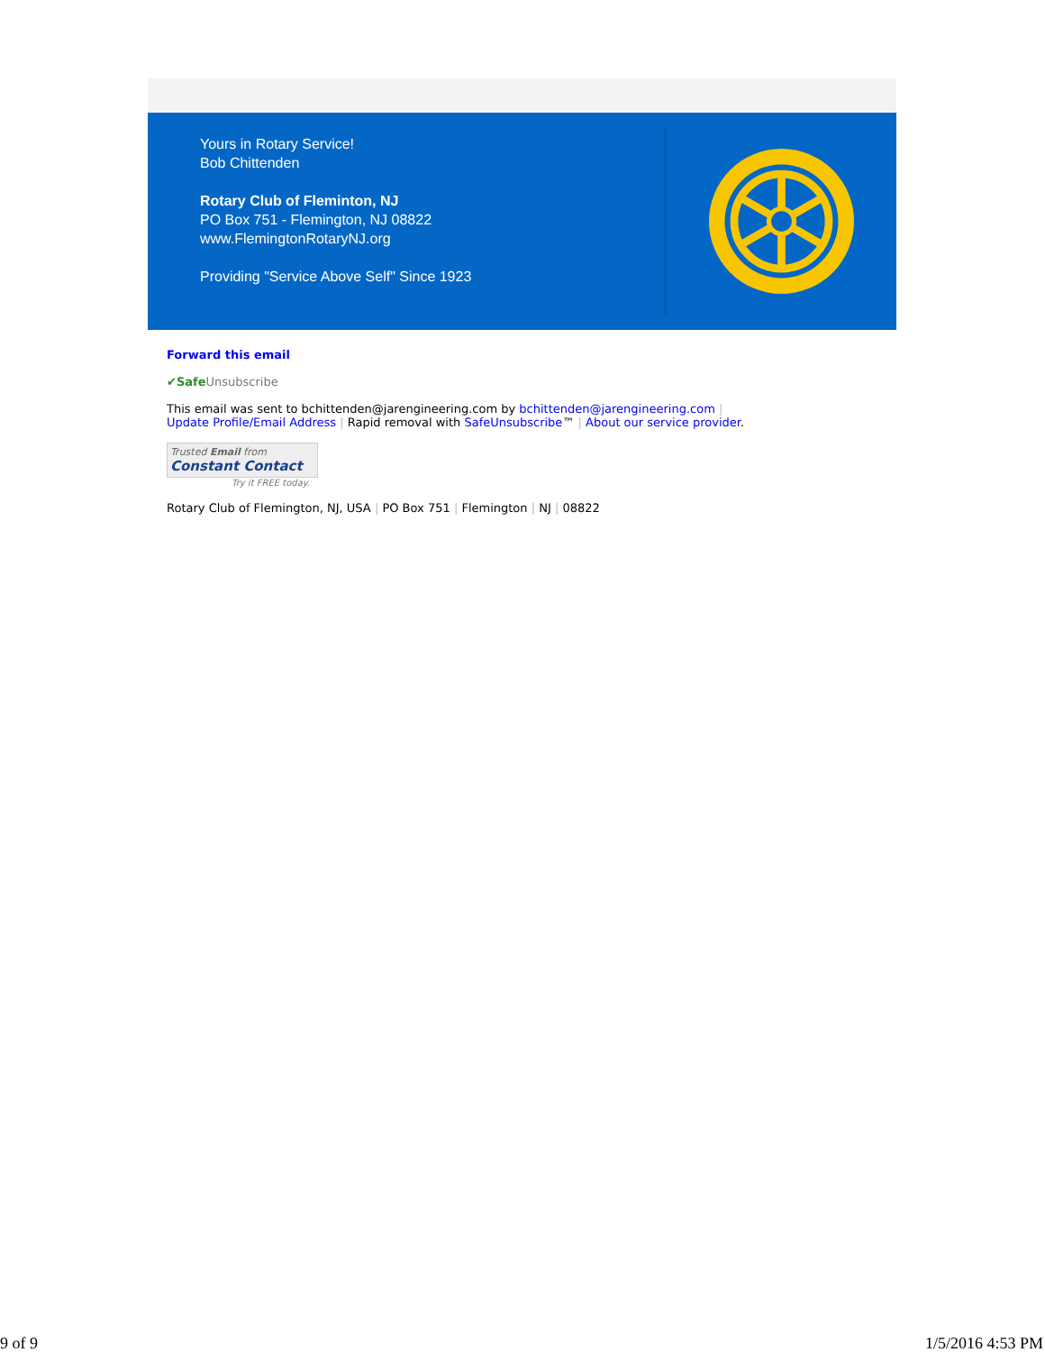Yours in Rotary Service!
Bob Chittenden
Rotary Club of Fleminton, NJ
PO Box 751 - Flemington, NJ 08822
www.FlemingtonRotaryNJ.org
Providing "Service Above Self" Since 1923
Forward this email
✔Safe Unsubscribe
This email was sent to bchittenden@jarengineering.com by bchittenden@jarengineering.com |
Update Profile/Email Address | Rapid removal with SafeUnsubscribe™ | About our service provider.
Trusted Email from
Constant Contact
Try it FREE today.
Rotary Club of Flemington, NJ, USA | PO Box 751 | Flemington | NJ | 08822
9 of 9 1/5/2016 4:53 PM